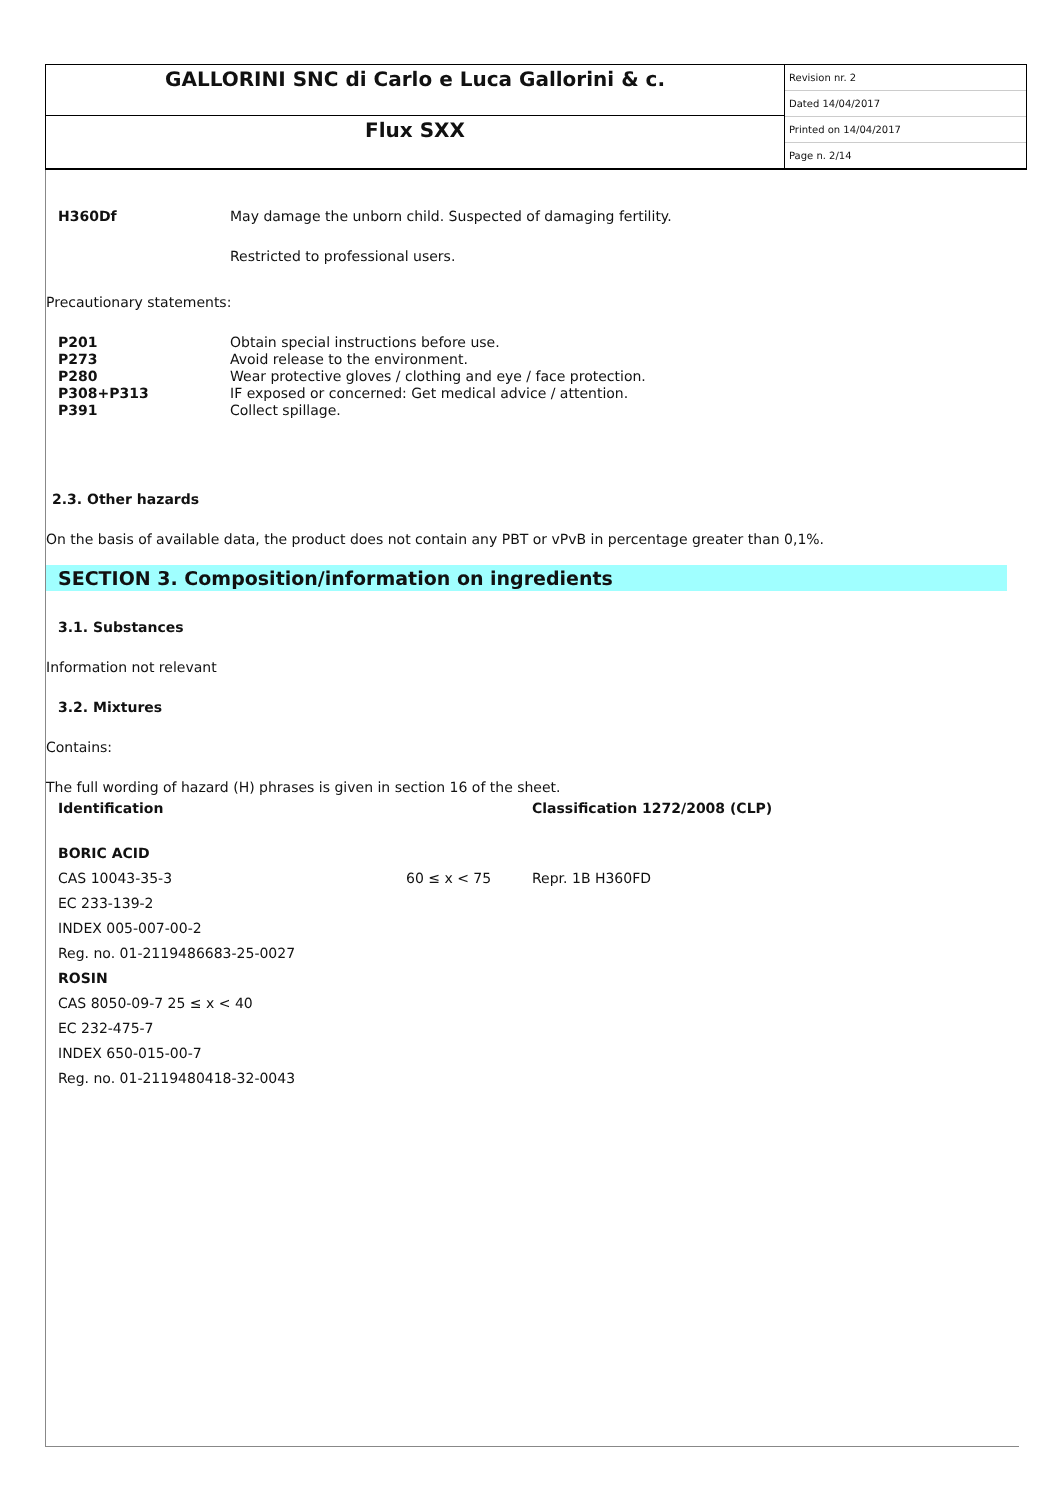GALLORINI SNC di Carlo e Luca Gallorini & c.
Flux SXX
Revision nr. 2
Dated 14/04/2017
Printed on 14/04/2017
Page n. 2/14
H360Df May damage the unborn child. Suspected of damaging fertility.
Restricted to professional users.
Precautionary statements:
P201
P273
P280
P308+P313
P391 Obtain special instructions before use.
Avoid release to the environment.
Wear protective gloves / clothing and eye / face protection.
IF exposed or concerned: Get medical advice / attention.
Collect spillage.
2.3. Other hazards
On the basis of available data, the product does not contain any PBT or vPvB in percentage greater than 0,1%.
SECTION 3. Composition/information on ingredients
3.1. Substances
Information not relevant
3.2. Mixtures
Contains:
The full wording of hazard (H) phrases is given in section 16 of the sheet.
| Identification | | Classification 1272/2008 (CLP) |
| BORIC ACID | | |
| CAS 10043-35-3 | 60 ≤ x < 75 | Repr. 1B H360FD |
| EC 233-139-2 | | |
| INDEX 005-007-00-2 | | |
| Reg. no. 01-2119486683-25-0027 | | |
| ROSIN | | |
| CAS 8050-09-7 25 ≤ x < 40 | | |
| EC 232-475-7 | | |
| INDEX 650-015-00-7 | | |
| Reg. no. 01-2119480418-32-0043 | | |